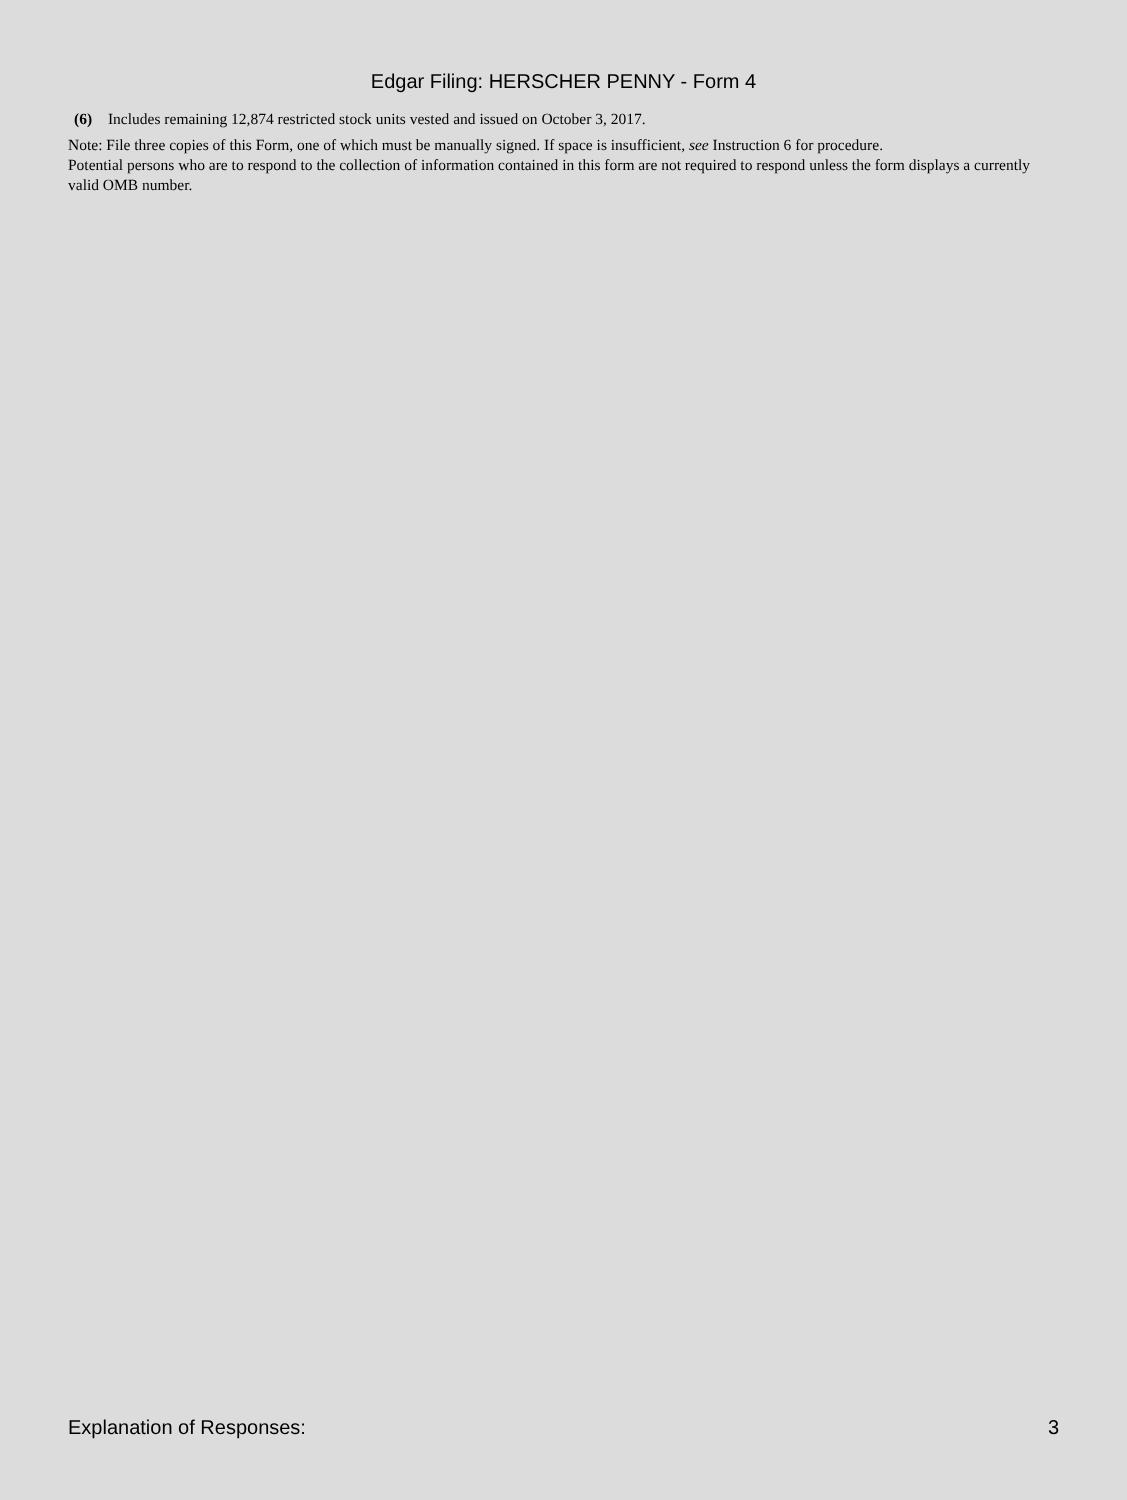Edgar Filing: HERSCHER PENNY - Form 4
(6) Includes remaining 12,874 restricted stock units vested and issued on October 3, 2017.
Note: File three copies of this Form, one of which must be manually signed. If space is insufficient, see Instruction 6 for procedure.
Potential persons who are to respond to the collection of information contained in this form are not required to respond unless the form displays a currently valid OMB number.
Explanation of Responses: 3